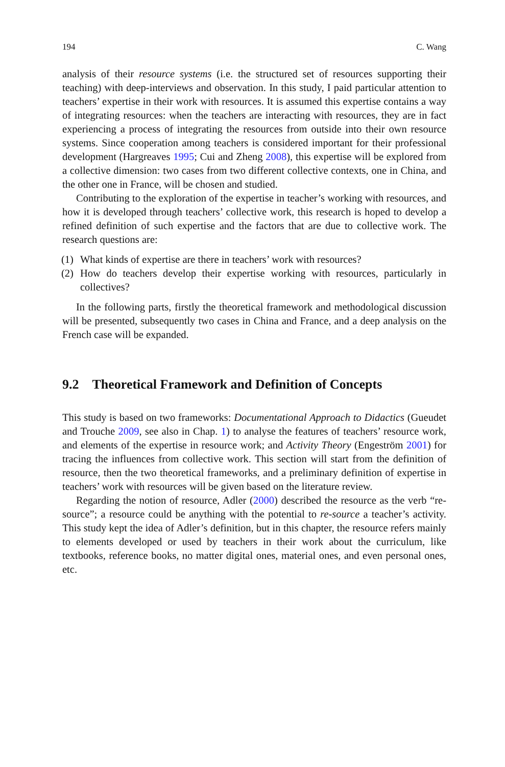194 C. Wang
analysis of their resource systems (i.e. the structured set of resources supporting their teaching) with deep-interviews and observation. In this study, I paid particular attention to teachers’ expertise in their work with resources. It is assumed this expertise contains a way of integrating resources: when the teachers are interacting with resources, they are in fact experiencing a process of integrating the resources from outside into their own resource systems. Since cooperation among teachers is considered important for their professional development (Hargreaves 1995; Cui and Zheng 2008), this expertise will be explored from a collective dimension: two cases from two different collective contexts, one in China, and the other one in France, will be chosen and studied.
Contributing to the exploration of the expertise in teacher’s working with resources, and how it is developed through teachers’ collective work, this research is hoped to develop a refined definition of such expertise and the factors that are due to collective work. The research questions are:
(1) What kinds of expertise are there in teachers’ work with resources?
(2) How do teachers develop their expertise working with resources, particularly in collectives?
In the following parts, firstly the theoretical framework and methodological discussion will be presented, subsequently two cases in China and France, and a deep analysis on the French case will be expanded.
9.2 Theoretical Framework and Definition of Concepts
This study is based on two frameworks: Documentational Approach to Didactics (Gueudet and Trouche 2009, see also in Chap. 1) to analyse the features of teachers’ resource work, and elements of the expertise in resource work; and Activity Theory (Engeström 2001) for tracing the influences from collective work. This section will start from the definition of resource, then the two theoretical frameworks, and a preliminary definition of expertise in teachers’ work with resources will be given based on the literature review.
Regarding the notion of resource, Adler (2000) described the resource as the verb “re-source”; a resource could be anything with the potential to re-source a teacher’s activity. This study kept the idea of Adler’s definition, but in this chapter, the resource refers mainly to elements developed or used by teachers in their work about the curriculum, like textbooks, reference books, no matter digital ones, material ones, and even personal ones, etc.